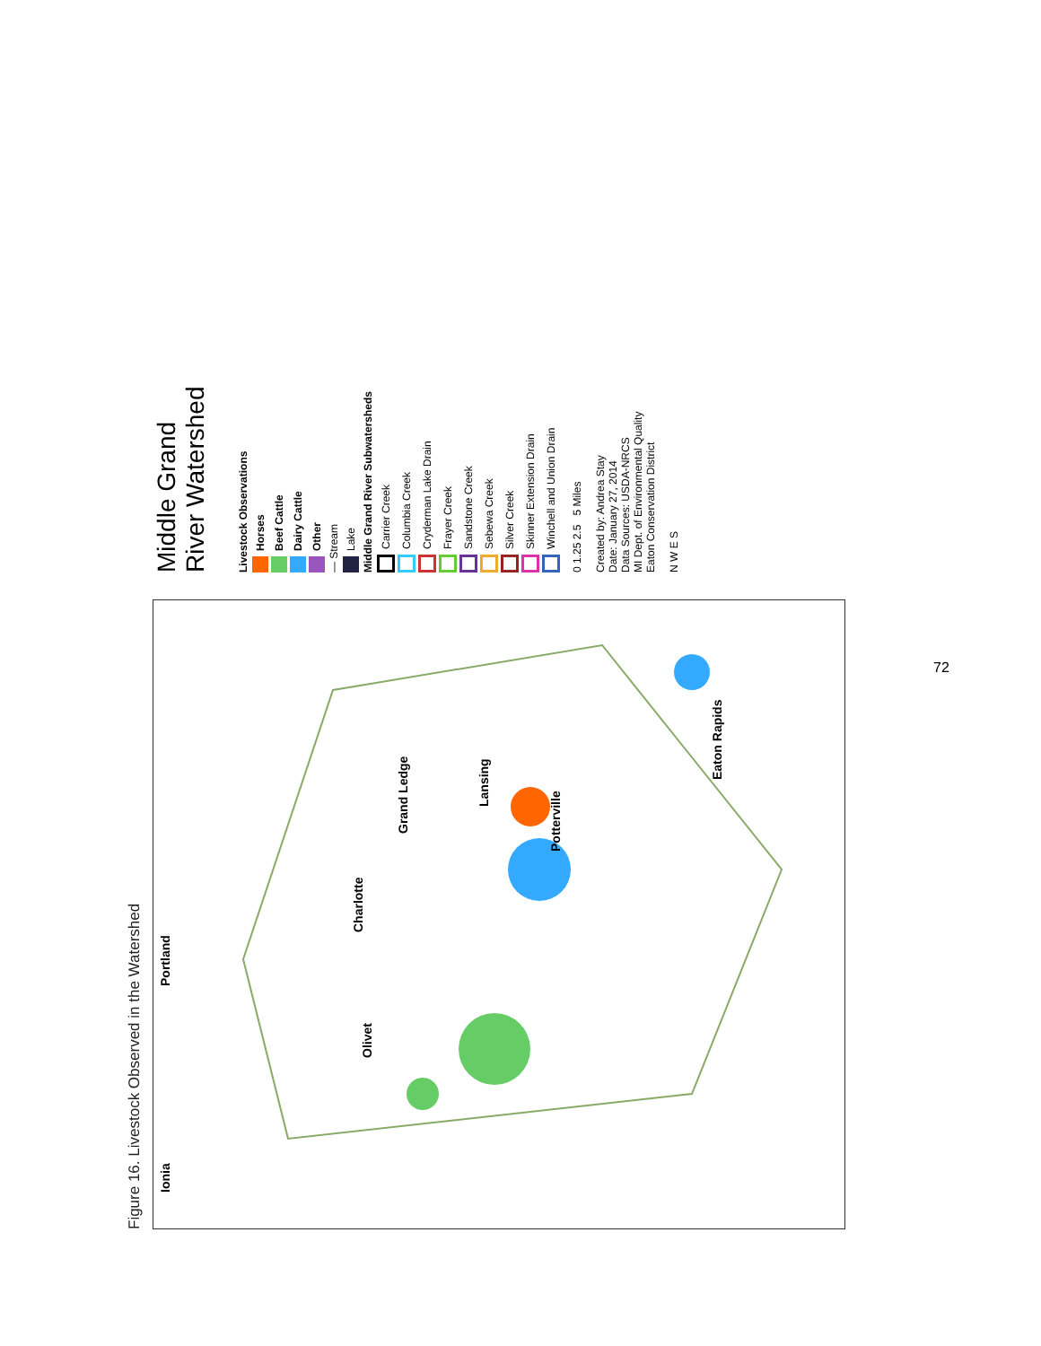Figure 16. Livestock Observed in the Watershed
Ionia Portland
Grand Ledge
Lansing
Olivet
Charlotte
Potterville
Eaton Rapids
Middle Grand
River Watershed
Livestock Observations
Horses
Beef Cattle
Dairy Cattle
Other
— Stream
Lake
Middle Grand River Subwatersheds
Carrier Creek
Columbia Creek
Cryderman Lake Drain
Frayer Creek
Sandstone Creek
Sebewa Creek
Silver Creek
Skinner Extension Drain
Winchell and Union Drain
0 1.25 2.5 5 Miles
Created by: Andrea Stay
Date: January 27, 2014
Data Sources: USDA-NRCS
MI Dept. of Environmental Quality
Eaton Conservation District
N W E S
72